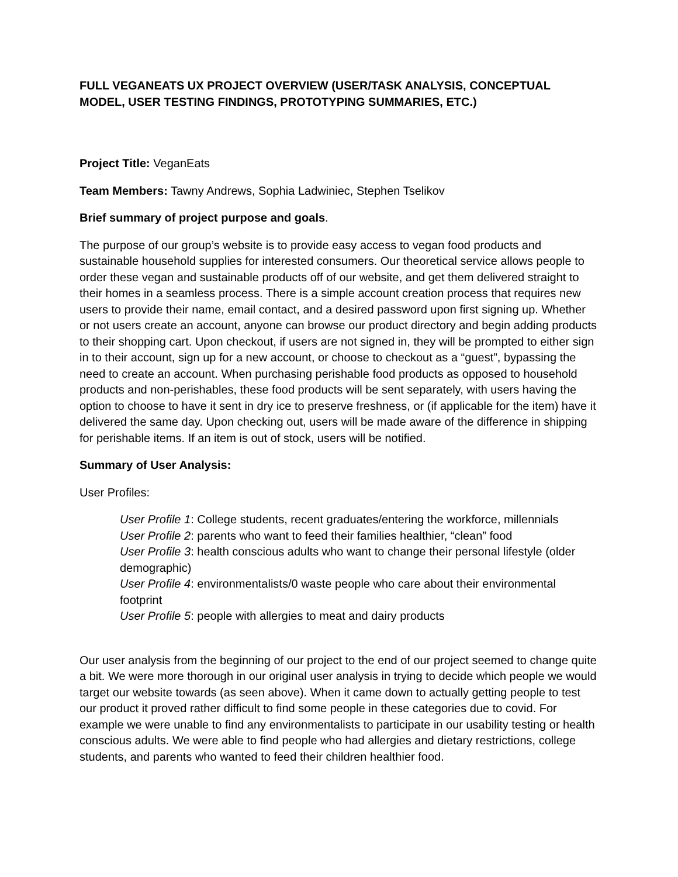FULL VEGANEATS UX PROJECT OVERVIEW (USER/TASK ANALYSIS, CONCEPTUAL MODEL, USER TESTING FINDINGS, PROTOTYPING SUMMARIES, ETC.)
Project Title: VeganEats
Team Members: Tawny Andrews, Sophia Ladwiniec, Stephen Tselikov
Brief summary of project purpose and goals.
The purpose of our group’s website is to provide easy access to vegan food products and sustainable household supplies for interested consumers. Our theoretical service allows people to order these vegan and sustainable products off of our website, and get them delivered straight to their homes in a seamless process. There is a simple account creation process that requires new users to provide their name, email contact, and a desired password upon first signing up. Whether or not users create an account, anyone can browse our product directory and begin adding products to their shopping cart. Upon checkout, if users are not signed in, they will be prompted to either sign in to their account, sign up for a new account, or choose to checkout as a “guest”, bypassing the need to create an account. When purchasing perishable food products as opposed to household products and non-perishables, these food products will be sent separately, with users having the option to choose to have it sent in dry ice to preserve freshness, or (if applicable for the item) have it delivered the same day. Upon checking out, users will be made aware of the difference in shipping for perishable items. If an item is out of stock, users will be notified.
Summary of User Analysis:
User Profiles:
User Profile 1: College students, recent graduates/entering the workforce, millennials
User Profile 2: parents who want to feed their families healthier, “clean” food
User Profile 3: health conscious adults who want to change their personal lifestyle (older demographic)
User Profile 4: environmentalists/0 waste people who care about their environmental footprint
User Profile 5: people with allergies to meat and dairy products
Our user analysis from the beginning of our project to the end of our project seemed to change quite a bit. We were more thorough in our original user analysis in trying to decide which people we would target our website towards (as seen above). When it came down to actually getting people to test our product it proved rather difficult to find some people in these categories due to covid. For example we were unable to find any environmentalists to participate in our usability testing or health conscious adults. We were able to find people who had allergies and dietary restrictions, college students, and parents who wanted to feed their children healthier food.